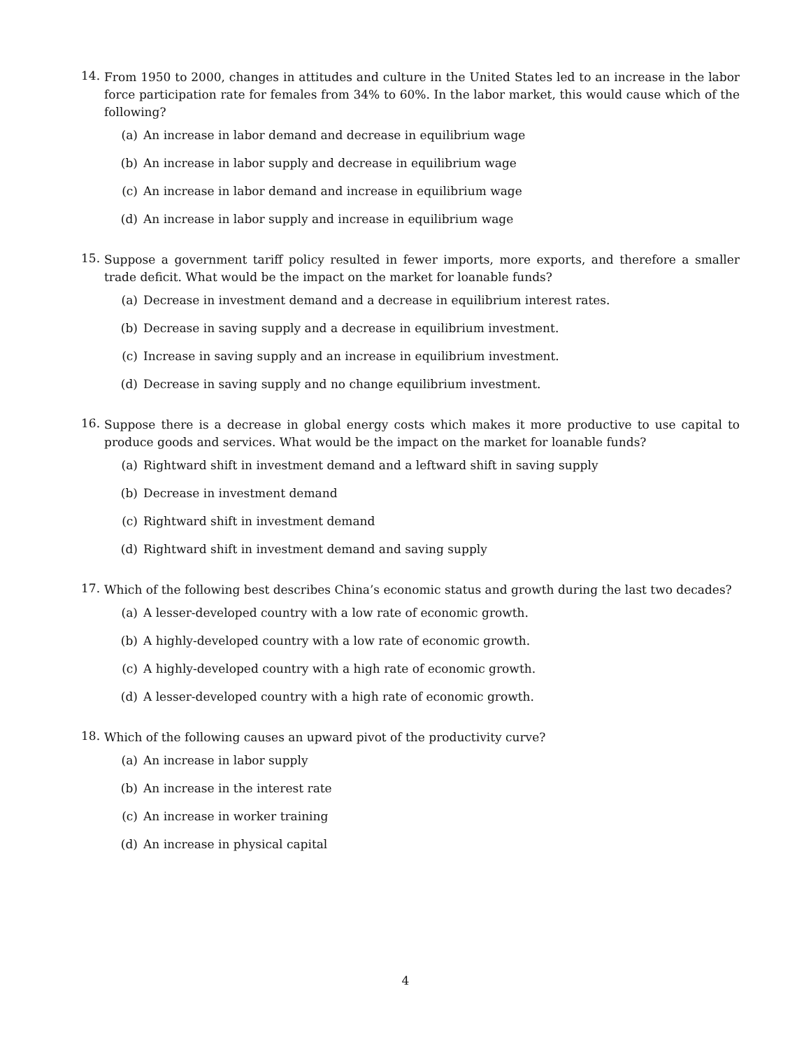14.
From 1950 to 2000, changes in attitudes and culture in the United States led to an increase in the labor force participation rate for females from 34% to 60%. In the labor market, this would cause which of the following?
(a) An increase in labor demand and decrease in equilibrium wage
(b) An increase in labor supply and decrease in equilibrium wage
(c) An increase in labor demand and increase in equilibrium wage
(d) An increase in labor supply and increase in equilibrium wage
15.
Suppose a government tariff policy resulted in fewer imports, more exports, and therefore a smaller trade deficit. What would be the impact on the market for loanable funds?
(a) Decrease in investment demand and a decrease in equilibrium interest rates.
(b) Decrease in saving supply and a decrease in equilibrium investment.
(c) Increase in saving supply and an increase in equilibrium investment.
(d) Decrease in saving supply and no change equilibrium investment.
16.
Suppose there is a decrease in global energy costs which makes it more productive to use capital to produce goods and services. What would be the impact on the market for loanable funds?
(a) Rightward shift in investment demand and a leftward shift in saving supply
(b) Decrease in investment demand
(c) Rightward shift in investment demand
(d) Rightward shift in investment demand and saving supply
17.
Which of the following best describes China’s economic status and growth during the last two decades?
(a) A lesser-developed country with a low rate of economic growth.
(b) A highly-developed country with a low rate of economic growth.
(c) A highly-developed country with a high rate of economic growth.
(d) A lesser-developed country with a high rate of economic growth.
18.
Which of the following causes an upward pivot of the productivity curve?
(a) An increase in labor supply
(b) An increase in the interest rate
(c) An increase in worker training
(d) An increase in physical capital
4